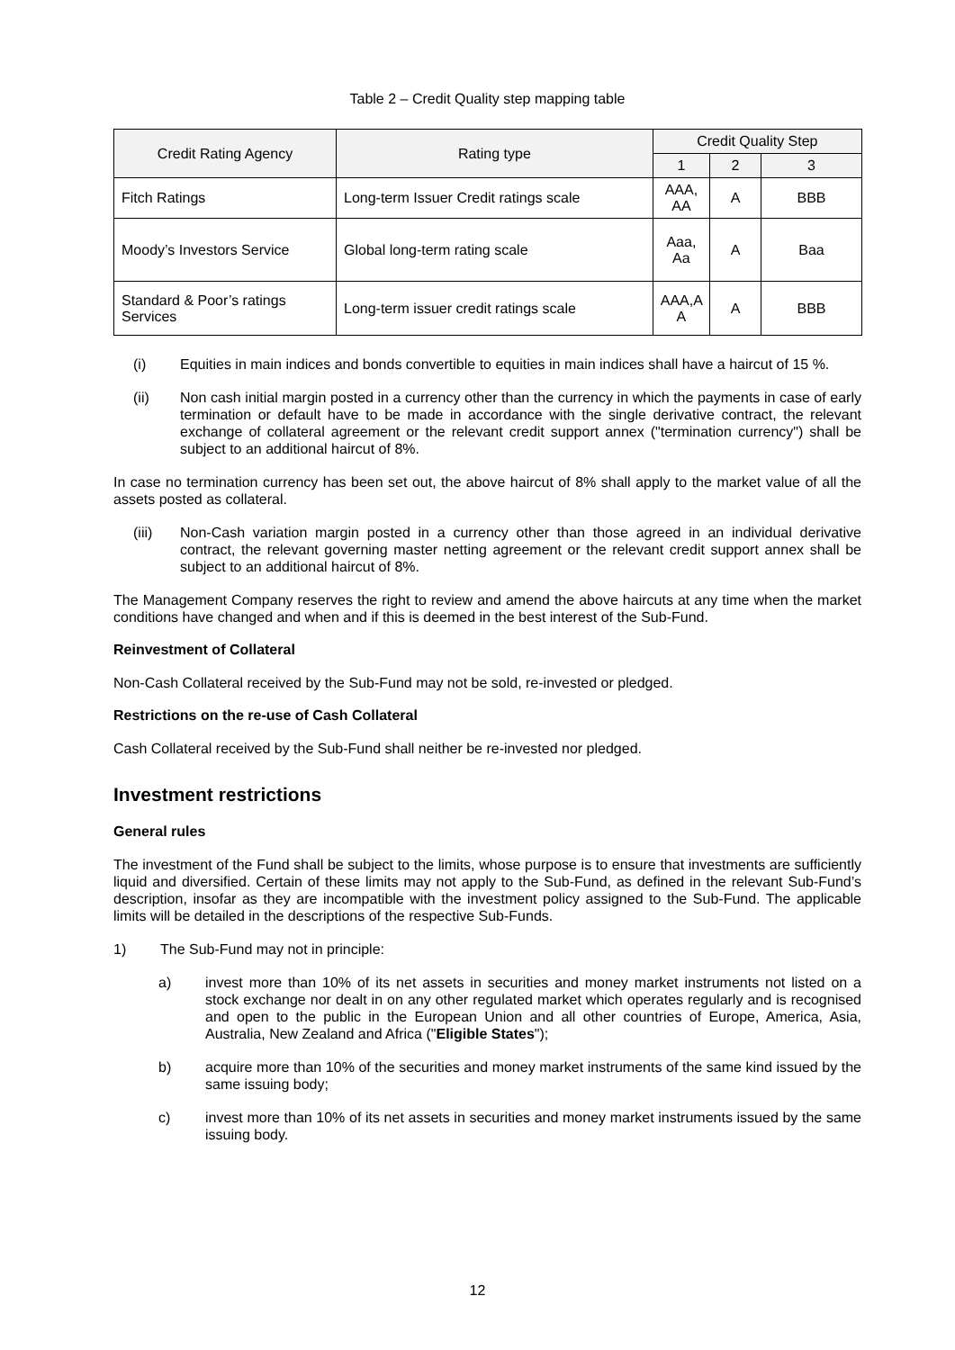Table 2 – Credit Quality step mapping table
| Credit Rating Agency | Rating type | Credit Quality Step | | |
| --- | --- | --- | --- | --- |
| | | 1 | 2 | 3 |
| Fitch Ratings | Long-term Issuer Credit ratings scale | AAA, AA | A | BBB |
| Moody’s Investors Service | Global long-term rating scale | Aaa, Aa | A | Baa |
| Standard & Poor’s ratings Services | Long-term issuer credit ratings scale | AAA,A A | A | BBB |
(i) Equities in main indices and bonds convertible to equities in main indices shall have a haircut of 15 %.
(ii) Non cash initial margin posted in a currency other than the currency in which the payments in case of early termination or default have to be made in accordance with the single derivative contract, the relevant exchange of collateral agreement or the relevant credit support annex ("termination currency") shall be subject to an additional haircut of 8%.
In case no termination currency has been set out, the above haircut of 8% shall apply to the market value of all the assets posted as collateral.
(iii) Non-Cash variation margin posted in a currency other than those agreed in an individual derivative contract, the relevant governing master netting agreement or the relevant credit support annex shall be subject to an additional haircut of 8%.
The Management Company reserves the right to review and amend the above haircuts at any time when the market conditions have changed and when and if this is deemed in the best interest of the Sub-Fund.
Reinvestment of Collateral
Non-Cash Collateral received by the Sub-Fund may not be sold, re-invested or pledged.
Restrictions on the re-use of Cash Collateral
Cash Collateral received by the Sub-Fund shall neither be re-invested nor pledged.
Investment restrictions
General rules
The investment of the Fund shall be subject to the limits, whose purpose is to ensure that investments are sufficiently liquid and diversified. Certain of these limits may not apply to the Sub-Fund, as defined in the relevant Sub-Fund’s description, insofar as they are incompatible with the investment policy assigned to the Sub-Fund. The applicable limits will be detailed in the descriptions of the respective Sub-Funds.
1) The Sub-Fund may not in principle:
a) invest more than 10% of its net assets in securities and money market instruments not listed on a stock exchange nor dealt in on any other regulated market which operates regularly and is recognised and open to the public in the European Union and all other countries of Europe, America, Asia, Australia, New Zealand and Africa ("Eligible States");
b) acquire more than 10% of the securities and money market instruments of the same kind issued by the same issuing body;
c) invest more than 10% of its net assets in securities and money market instruments issued by the same issuing body.
12